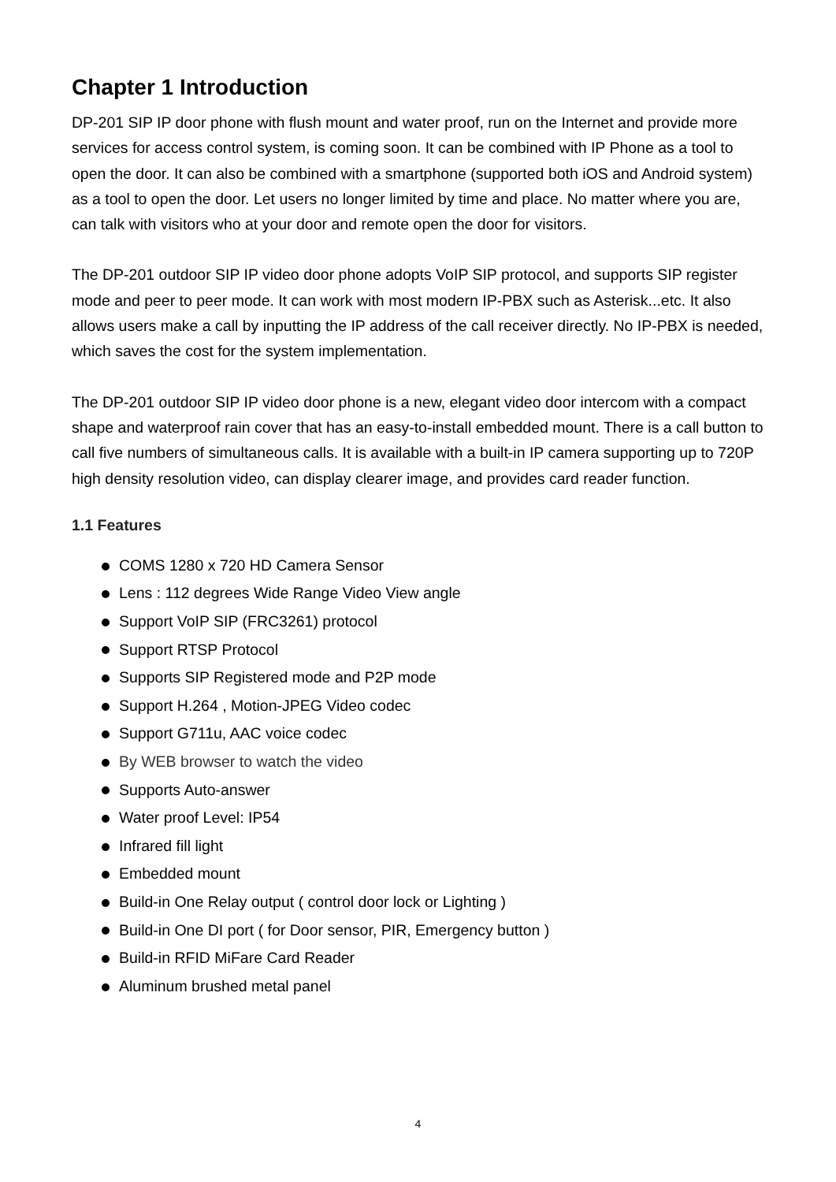Chapter 1 Introduction
DP-201 SIP IP door phone with flush mount and water proof, run on the Internet and provide more services for access control system, is coming soon. It can be combined with IP Phone as a tool to open the door. It can also be combined with a smartphone (supported both iOS and Android system) as a tool to open the door. Let users no longer limited by time and place. No matter where you are, can talk with visitors who at your door and remote open the door for visitors.
The DP-201 outdoor SIP IP video door phone adopts VoIP SIP protocol, and supports SIP register mode and peer to peer mode. It can work with most modern IP-PBX such as Asterisk...etc. It also allows users make a call by inputting the IP address of the call receiver directly. No IP-PBX is needed, which saves the cost for the system implementation.
The DP-201 outdoor SIP IP video door phone is a new, elegant video door intercom with a compact shape and waterproof rain cover that has an easy-to-install embedded mount. There is a call button to call five numbers of simultaneous calls. It is available with a built-in IP camera supporting up to 720P high density resolution video, can display clearer image, and provides card reader function.
1.1 Features
COMS 1280 x 720 HD Camera Sensor
Lens : 112 degrees Wide Range Video View angle
Support VoIP SIP (FRC3261) protocol
Support RTSP Protocol
Supports SIP Registered mode and P2P mode
Support H.264 , Motion-JPEG Video codec
Support G711u, AAC voice codec
By WEB browser to watch the video
Supports Auto-answer
Water proof Level: IP54
Infrared fill light
Embedded mount
Build-in One Relay output ( control door lock or Lighting )
Build-in One DI port ( for Door sensor, PIR, Emergency button )
Build-in RFID MiFare Card Reader
Aluminum brushed metal panel
4